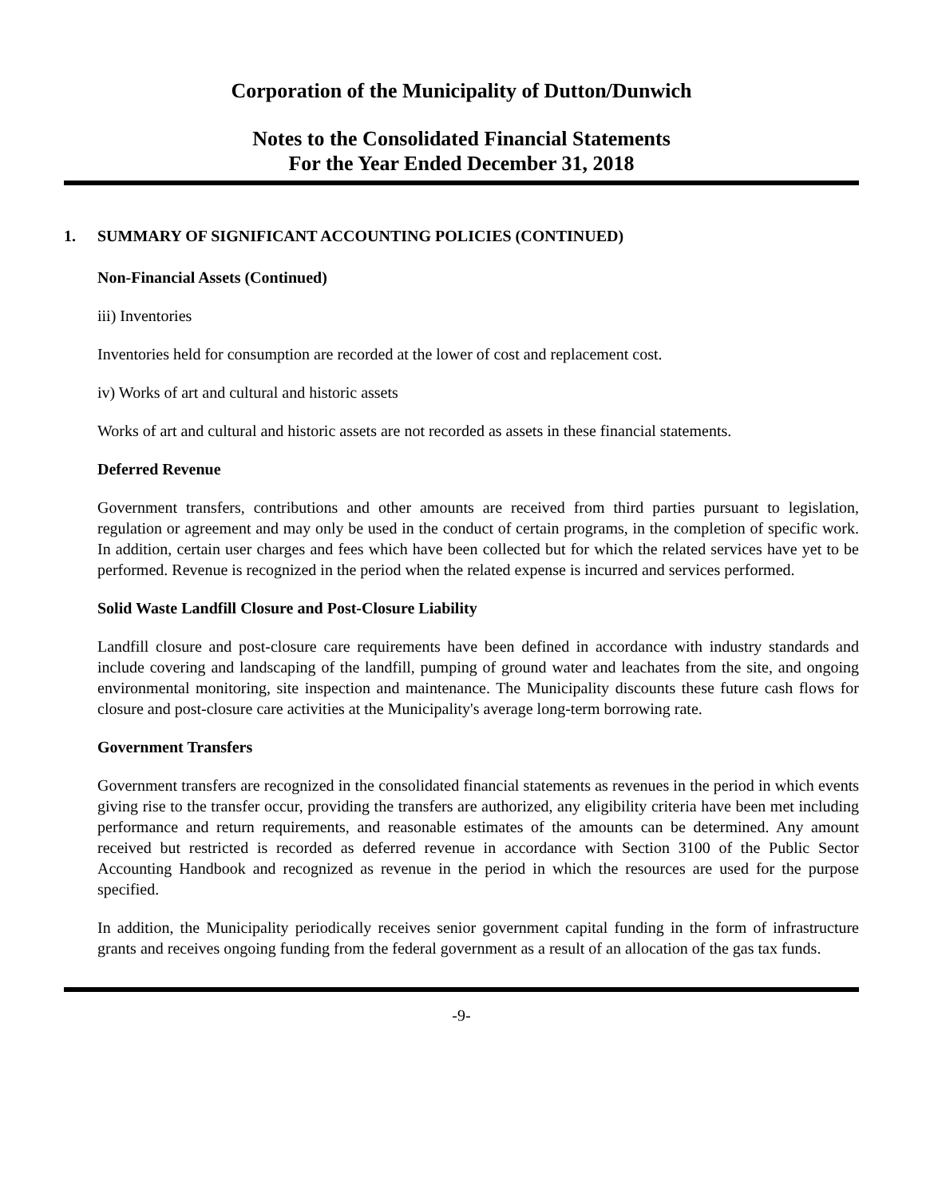Corporation of the Municipality of Dutton/Dunwich
Notes to the Consolidated Financial Statements
For the Year Ended December 31, 2018
1. SUMMARY OF SIGNIFICANT ACCOUNTING POLICIES (CONTINUED)
Non-Financial Assets (Continued)
iii) Inventories
Inventories held for consumption are recorded at the lower of cost and replacement cost.
iv) Works of art and cultural and historic assets
Works of art and cultural and historic assets are not recorded as assets in these financial statements.
Deferred Revenue
Government transfers, contributions and other amounts are received from third parties pursuant to legislation, regulation or agreement and may only be used in the conduct of certain programs, in the completion of specific work. In addition, certain user charges and fees which have been collected but for which the related services have yet to be performed. Revenue is recognized in the period when the related expense is incurred and services performed.
Solid Waste Landfill Closure and Post-Closure Liability
Landfill closure and post-closure care requirements have been defined in accordance with industry standards and include covering and landscaping of the landfill, pumping of ground water and leachates from the site, and ongoing environmental monitoring, site inspection and maintenance. The Municipality discounts these future cash flows for closure and post-closure care activities at the Municipality's average long-term borrowing rate.
Government Transfers
Government transfers are recognized in the consolidated financial statements as revenues in the period in which events giving rise to the transfer occur, providing the transfers are authorized, any eligibility criteria have been met including performance and return requirements, and reasonable estimates of the amounts can be determined. Any amount received but restricted is recorded as deferred revenue in accordance with Section 3100 of the Public Sector Accounting Handbook and recognized as revenue in the period in which the resources are used for the purpose specified.
In addition, the Municipality periodically receives senior government capital funding in the form of infrastructure grants and receives ongoing funding from the federal government as a result of an allocation of the gas tax funds.
-9-